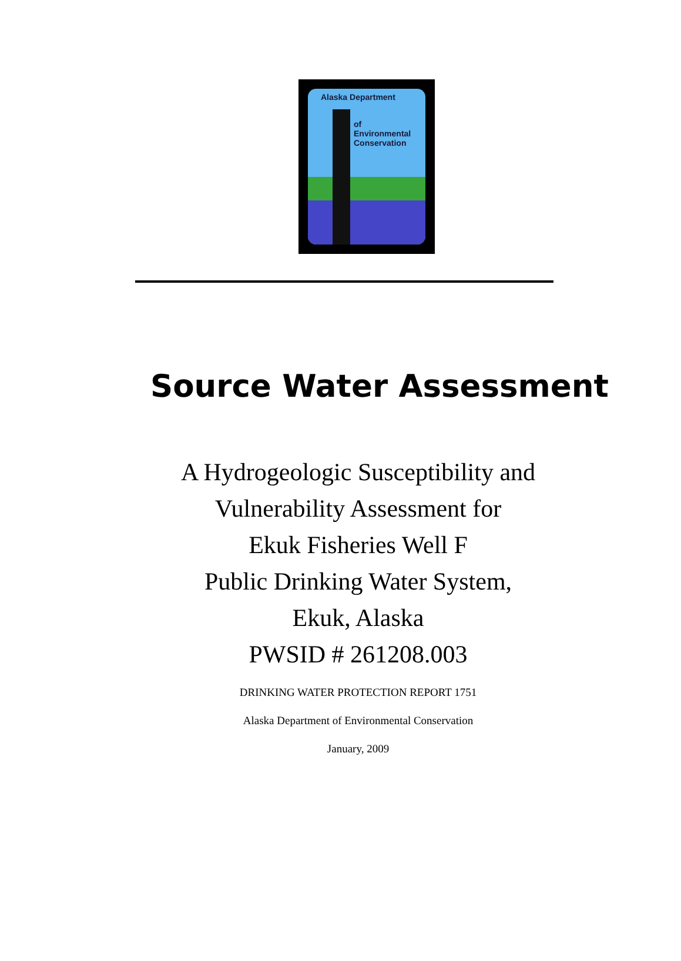Alaska Department
of
Environmental
Conservation
Source Water Assessment
A Hydrogeologic Susceptibility and
Vulnerability Assessment for
Ekuk Fisheries Well F
Public Drinking Water System,
Ekuk, Alaska
PWSID # 261208.003
DRINKING WATER PROTECTION REPORT 1751
Alaska Department of Environmental Conservation
January, 2009